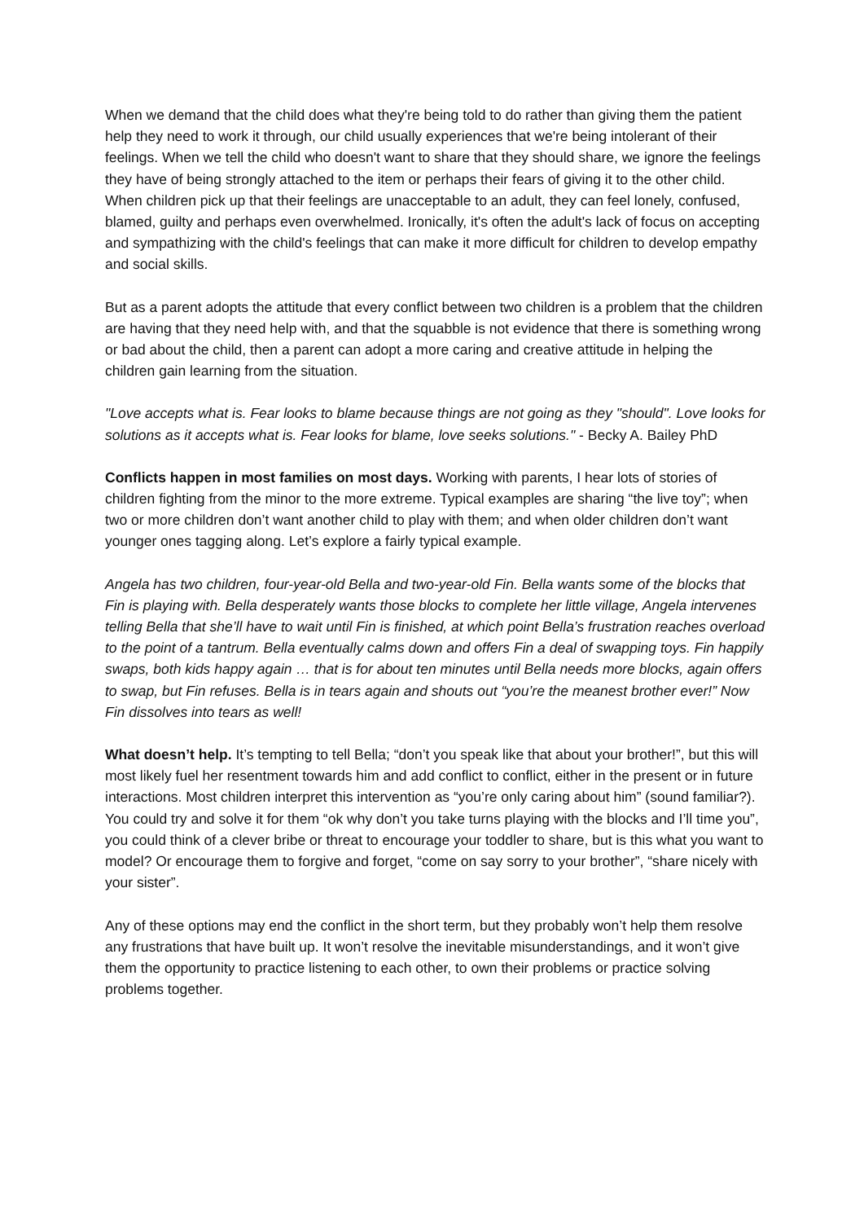When we demand that the child does what they're being told to do rather than giving them the patient help they need to work it through, our child usually experiences that we're being intolerant of their feelings. When we tell the child who doesn't want to share that they should share, we ignore the feelings they have of being strongly attached to the item or perhaps their fears of giving it to the other child. When children pick up that their feelings are unacceptable to an adult, they can feel lonely, confused, blamed, guilty and perhaps even overwhelmed. Ironically, it's often the adult's lack of focus on accepting and sympathizing with the child's feelings that can make it more difficult for children to develop empathy and social skills.
But as a parent adopts the attitude that every conflict between two children is a problem that the children are having that they need help with, and that the squabble is not evidence that there is something wrong or bad about the child, then a parent can adopt a more caring and creative attitude in helping the children gain learning from the situation.
"Love accepts what is. Fear looks to blame because things are not going as they "should". Love looks for solutions as it accepts what is. Fear looks for blame, love seeks solutions." - Becky A. Bailey PhD
Conflicts happen in most families on most days. Working with parents, I hear lots of stories of children fighting from the minor to the more extreme. Typical examples are sharing “the live toy”; when two or more children don’t want another child to play with them; and when older children don’t want younger ones tagging along. Let’s explore a fairly typical example.
Angela has two children, four-year-old Bella and two-year-old Fin. Bella wants some of the blocks that Fin is playing with. Bella desperately wants those blocks to complete her little village, Angela intervenes telling Bella that she’ll have to wait until Fin is finished, at which point Bella’s frustration reaches overload to the point of a tantrum. Bella eventually calms down and offers Fin a deal of swapping toys. Fin happily swaps, both kids happy again … that is for about ten minutes until Bella needs more blocks, again offers to swap, but Fin refuses. Bella is in tears again and shouts out “you’re the meanest brother ever!” Now Fin dissolves into tears as well!
What doesn’t help. It’s tempting to tell Bella; “don’t you speak like that about your brother!”, but this will most likely fuel her resentment towards him and add conflict to conflict, either in the present or in future interactions. Most children interpret this intervention as “you’re only caring about him” (sound familiar?). You could try and solve it for them “ok why don’t you take turns playing with the blocks and I’ll time you”, you could think of a clever bribe or threat to encourage your toddler to share, but is this what you want to model? Or encourage them to forgive and forget, “come on say sorry to your brother”, “share nicely with your sister”.
Any of these options may end the conflict in the short term, but they probably won’t help them resolve any frustrations that have built up. It won’t resolve the inevitable misunderstandings, and it won’t give them the opportunity to practice listening to each other, to own their problems or practice solving problems together.